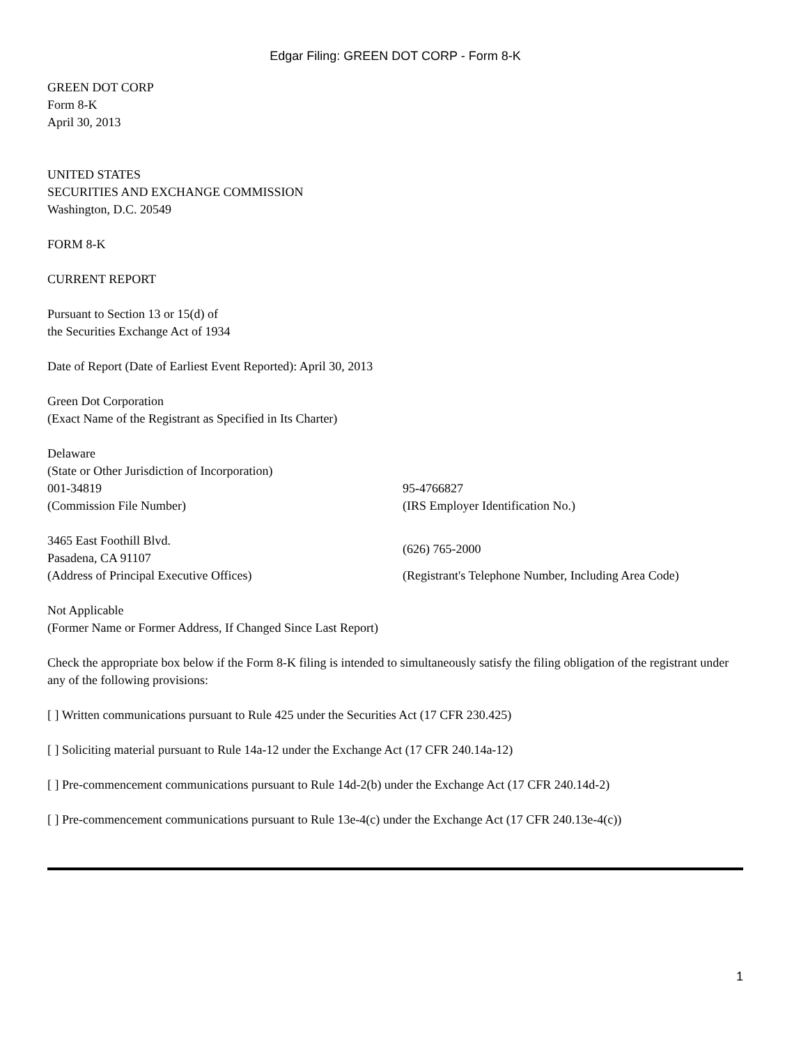Edgar Filing: GREEN DOT CORP - Form 8-K
GREEN DOT CORP
Form 8-K
April 30, 2013
UNITED STATES
SECURITIES AND EXCHANGE COMMISSION
Washington, D.C. 20549
FORM 8-K
CURRENT REPORT
Pursuant to Section 13 or 15(d) of
the Securities Exchange Act of 1934
Date of Report (Date of Earliest Event Reported): April 30, 2013
Green Dot Corporation
(Exact Name of the Registrant as Specified in Its Charter)
| Delaware (State or Other Jurisdiction of Incorporation) | |
| 001-34819 (Commission File Number) | 95-4766827 (IRS Employer Identification No.) |
| 3465 East Foothill Blvd. Pasadena, CA 91107 | (626) 765-2000 |
| (Address of Principal Executive Offices) | (Registrant's Telephone Number, Including Area Code) |
Not Applicable
(Former Name or Former Address, If Changed Since Last Report)
Check the appropriate box below if the Form 8-K filing is intended to simultaneously satisfy the filing obligation of the registrant under any of the following provisions:
[ ] Written communications pursuant to Rule 425 under the Securities Act (17 CFR 230.425)
[ ] Soliciting material pursuant to Rule 14a-12 under the Exchange Act (17 CFR 240.14a-12)
[ ] Pre-commencement communications pursuant to Rule 14d-2(b) under the Exchange Act (17 CFR 240.14d-2)
[ ] Pre-commencement communications pursuant to Rule 13e-4(c) under the Exchange Act (17 CFR 240.13e-4(c))
1